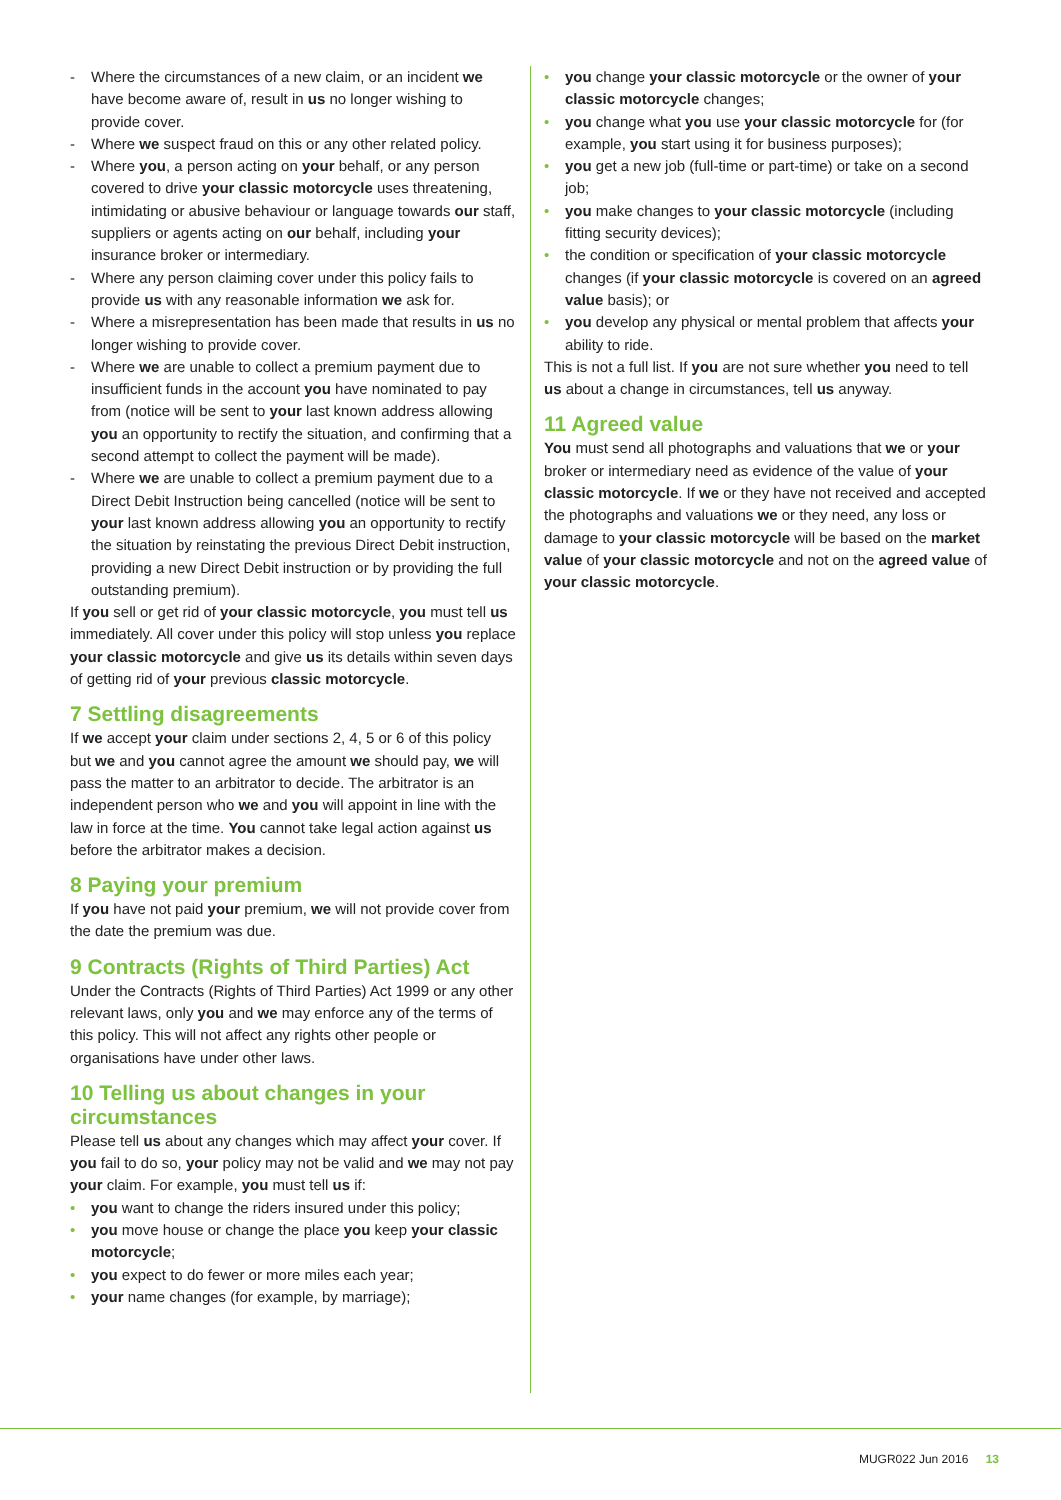- Where the circumstances of a new claim, or an incident we have become aware of, result in us no longer wishing to provide cover.
- Where we suspect fraud on this or any other related policy.
- Where you, a person acting on your behalf, or any person covered to drive your classic motorcycle uses threatening, intimidating or abusive behaviour or language towards our staff, suppliers or agents acting on our behalf, including your insurance broker or intermediary.
- Where any person claiming cover under this policy fails to provide us with any reasonable information we ask for.
- Where a misrepresentation has been made that results in us no longer wishing to provide cover.
- Where we are unable to collect a premium payment due to insufficient funds in the account you have nominated to pay from (notice will be sent to your last known address allowing you an opportunity to rectify the situation, and confirming that a second attempt to collect the payment will be made).
- Where we are unable to collect a premium payment due to a Direct Debit Instruction being cancelled (notice will be sent to your last known address allowing you an opportunity to rectify the situation by reinstating the previous Direct Debit instruction, providing a new Direct Debit instruction or by providing the full outstanding premium).
If you sell or get rid of your classic motorcycle, you must tell us immediately. All cover under this policy will stop unless you replace your classic motorcycle and give us its details within seven days of getting rid of your previous classic motorcycle.
7 Settling disagreements
If we accept your claim under sections 2, 4, 5 or 6 of this policy but we and you cannot agree the amount we should pay, we will pass the matter to an arbitrator to decide. The arbitrator is an independent person who we and you will appoint in line with the law in force at the time. You cannot take legal action against us before the arbitrator makes a decision.
8 Paying your premium
If you have not paid your premium, we will not provide cover from the date the premium was due.
9 Contracts (Rights of Third Parties) Act
Under the Contracts (Rights of Third Parties) Act 1999 or any other relevant laws, only you and we may enforce any of the terms of this policy. This will not affect any rights other people or organisations have under other laws.
10 Telling us about changes in your circumstances
Please tell us about any changes which may affect your cover. If you fail to do so, your policy may not be valid and we may not pay your claim. For example, you must tell us if:
• you want to change the riders insured under this policy;
• you move house or change the place you keep your classic motorcycle;
• you expect to do fewer or more miles each year;
• your name changes (for example, by marriage);
• you change your classic motorcycle or the owner of your classic motorcycle changes;
• you change what you use your classic motorcycle for (for example, you start using it for business purposes);
• you get a new job (full-time or part-time) or take on a second job;
• you make changes to your classic motorcycle (including fitting security devices);
• the condition or specification of your classic motorcycle changes (if your classic motorcycle is covered on an agreed value basis); or
• you develop any physical or mental problem that affects your ability to ride.
This is not a full list. If you are not sure whether you need to tell us about a change in circumstances, tell us anyway.
11 Agreed value
You must send all photographs and valuations that we or your broker or intermediary need as evidence of the value of your classic motorcycle. If we or they have not received and accepted the photographs and valuations we or they need, any loss or damage to your classic motorcycle will be based on the market value of your classic motorcycle and not on the agreed value of your classic motorcycle.
MUGR022 Jun 2016 13